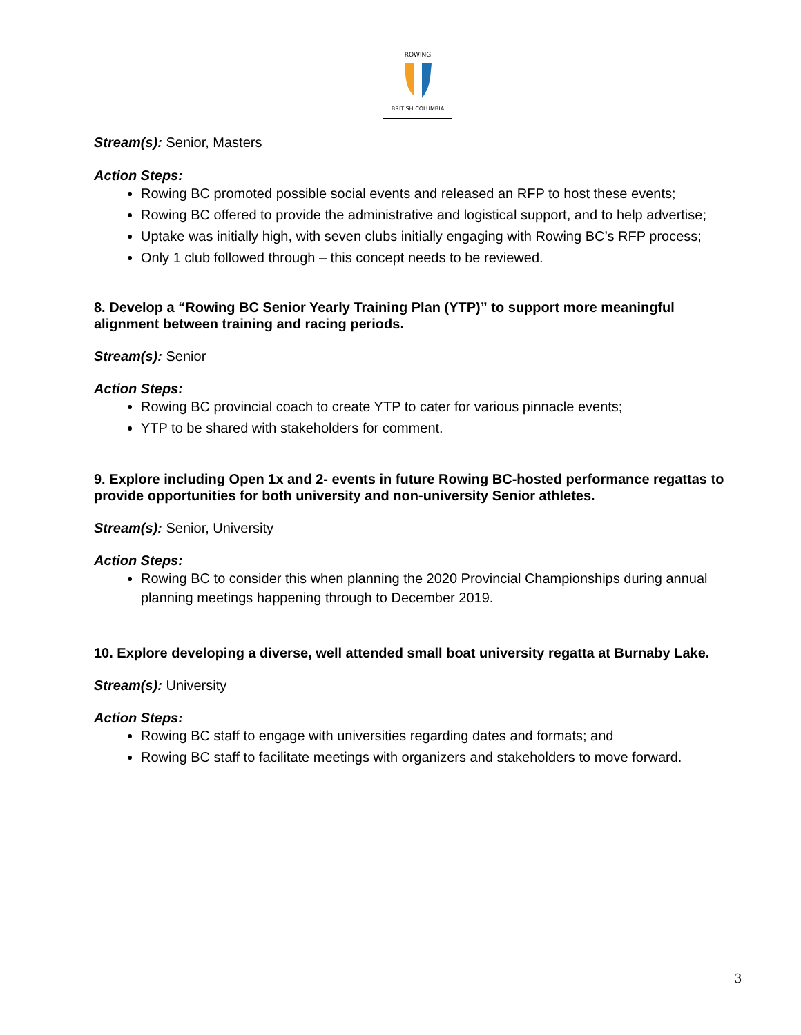ROWING
BRITISH COLUMBIA
Stream(s): Senior, Masters
Action Steps:
Rowing BC promoted possible social events and released an RFP to host these events;
Rowing BC offered to provide the administrative and logistical support, and to help advertise;
Uptake was initially high, with seven clubs initially engaging with Rowing BC’s RFP process;
Only 1 club followed through – this concept needs to be reviewed.
8. Develop a “Rowing BC Senior Yearly Training Plan (YTP)” to support more meaningful alignment between training and racing periods.
Stream(s): Senior
Action Steps:
Rowing BC provincial coach to create YTP to cater for various pinnacle events;
YTP to be shared with stakeholders for comment.
9. Explore including Open 1x and 2- events in future Rowing BC-hosted performance regattas to provide opportunities for both university and non-university Senior athletes.
Stream(s): Senior, University
Action Steps:
Rowing BC to consider this when planning the 2020 Provincial Championships during annual planning meetings happening through to December 2019.
10. Explore developing a diverse, well attended small boat university regatta at Burnaby Lake.
Stream(s): University
Action Steps:
Rowing BC staff to engage with universities regarding dates and formats; and
Rowing BC staff to facilitate meetings with organizers and stakeholders to move forward.
3